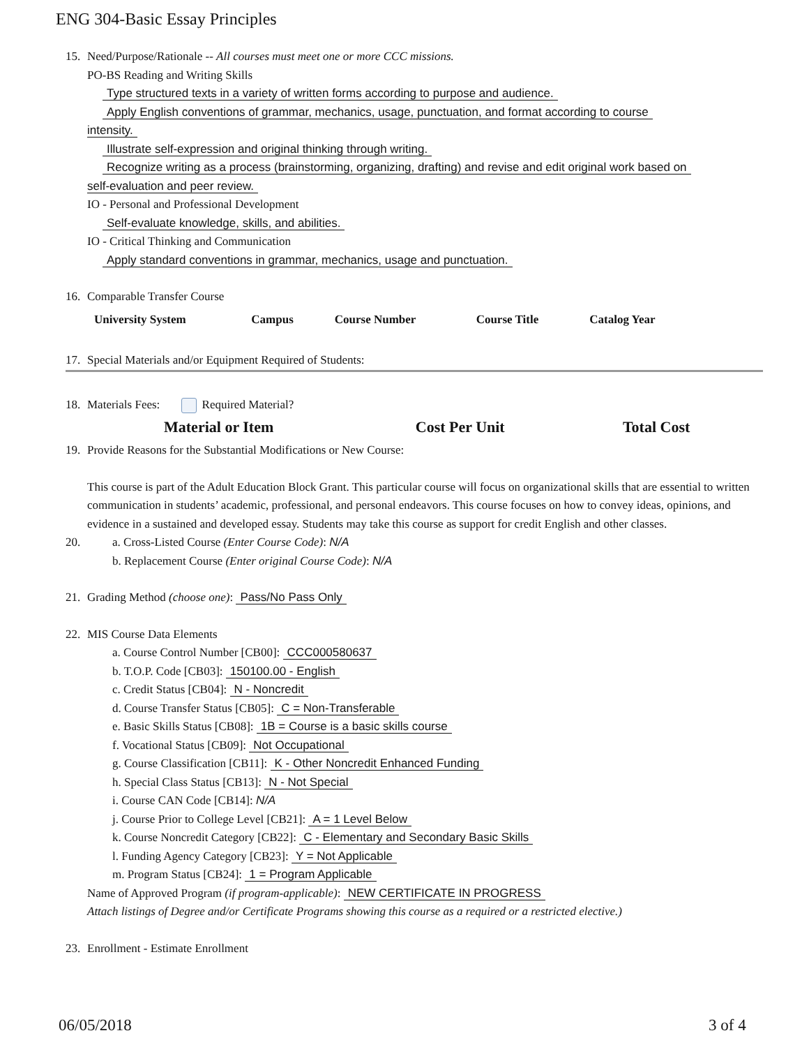ENG 304-Basic Essay Principles
15. Need/Purpose/Rationale -- All courses must meet one or more CCC missions.
PO-BS Reading and Writing Skills
Type structured texts in a variety of written forms according to purpose and audience.
Apply English conventions of grammar, mechanics, usage, punctuation, and format according to course
intensity.
Illustrate self-expression and original thinking through writing.
Recognize writing as a process (brainstorming, organizing, drafting) and revise and edit original work based on
self-evaluation and peer review.
IO - Personal and Professional Development
Self-evaluate knowledge, skills, and abilities.
IO - Critical Thinking and Communication
Apply standard conventions in grammar, mechanics, usage and punctuation.
16. Comparable Transfer Course
| University System | Campus | Course Number | Course Title | Catalog Year |
| --- | --- | --- | --- | --- |
17. Special Materials and/or Equipment Required of Students:
18. Materials Fees: Required Material?
| Material or Item | Cost Per Unit | Total Cost |
| --- | --- | --- |
19. Provide Reasons for the Substantial Modifications or New Course:
This course is part of the Adult Education Block Grant. This particular course will focus on organizational skills that are essential to written communication in students’ academic, professional, and personal endeavors. This course focuses on how to convey ideas, opinions, and evidence in a sustained and developed essay. Students may take this course as support for credit English and other classes.
20. a. Cross-Listed Course (Enter Course Code): N/A
b. Replacement Course (Enter original Course Code): N/A
21. Grading Method (choose one): Pass/No Pass Only
22. MIS Course Data Elements
a. Course Control Number [CB00]: CCC000580637
b. T.O.P. Code [CB03]: 150100.00 - English
c. Credit Status [CB04]: N - Noncredit
d. Course Transfer Status [CB05]: C = Non-Transferable
e. Basic Skills Status [CB08]: 1B = Course is a basic skills course
f. Vocational Status [CB09]: Not Occupational
g. Course Classification [CB11]: K - Other Noncredit Enhanced Funding
h. Special Class Status [CB13]: N - Not Special
i. Course CAN Code [CB14]: N/A
j. Course Prior to College Level [CB21]: A = 1 Level Below
k. Course Noncredit Category [CB22]: C - Elementary and Secondary Basic Skills
l. Funding Agency Category [CB23]: Y = Not Applicable
m. Program Status [CB24]: 1 = Program Applicable
Name of Approved Program (if program-applicable): NEW CERTIFICATE IN PROGRESS
Attach listings of Degree and/or Certificate Programs showing this course as a required or a restricted elective.)
23. Enrollment - Estimate Enrollment
06/05/2018 3 of 4